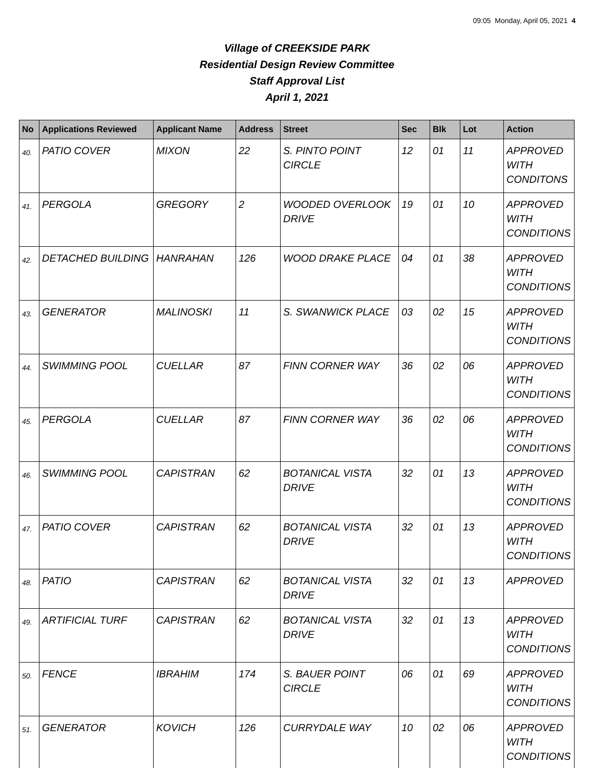09:05 Monday, April 05, 2021 4
Village of CREEKSIDE PARK
Residential Design Review Committee
Staff Approval List
April 1, 2021
| No | Applications Reviewed | Applicant Name | Address | Street | Sec | Blk | Lot | Action |
| --- | --- | --- | --- | --- | --- | --- | --- | --- |
| 40. | PATIO COVER | MIXON | 22 | S. PINTO POINT CIRCLE | 12 | 01 | 11 | APPROVED WITH CONDITONS |
| 41. | PERGOLA | GREGORY | 2 | WOODED OVERLOOK DRIVE | 19 | 01 | 10 | APPROVED WITH CONDITIONS |
| 42. | DETACHED BUILDING | HANRAHAN | 126 | WOOD DRAKE PLACE | 04 | 01 | 38 | APPROVED WITH CONDITIONS |
| 43. | GENERATOR | MALINOSKI | 11 | S. SWANWICK PLACE | 03 | 02 | 15 | APPROVED WITH CONDITIONS |
| 44. | SWIMMING POOL | CUELLAR | 87 | FINN CORNER WAY | 36 | 02 | 06 | APPROVED WITH CONDITIONS |
| 45. | PERGOLA | CUELLAR | 87 | FINN CORNER WAY | 36 | 02 | 06 | APPROVED WITH CONDITIONS |
| 46. | SWIMMING POOL | CAPISTRAN | 62 | BOTANICAL VISTA DRIVE | 32 | 01 | 13 | APPROVED WITH CONDITIONS |
| 47. | PATIO COVER | CAPISTRAN | 62 | BOTANICAL VISTA DRIVE | 32 | 01 | 13 | APPROVED WITH CONDITIONS |
| 48. | PATIO | CAPISTRAN | 62 | BOTANICAL VISTA DRIVE | 32 | 01 | 13 | APPROVED |
| 49. | ARTIFICIAL TURF | CAPISTRAN | 62 | BOTANICAL VISTA DRIVE | 32 | 01 | 13 | APPROVED WITH CONDITIONS |
| 50. | FENCE | IBRAHIM | 174 | S. BAUER POINT CIRCLE | 06 | 01 | 69 | APPROVED WITH CONDITIONS |
| 51. | GENERATOR | KOVICH | 126 | CURRYDALE WAY | 10 | 02 | 06 | APPROVED WITH CONDITIONS |